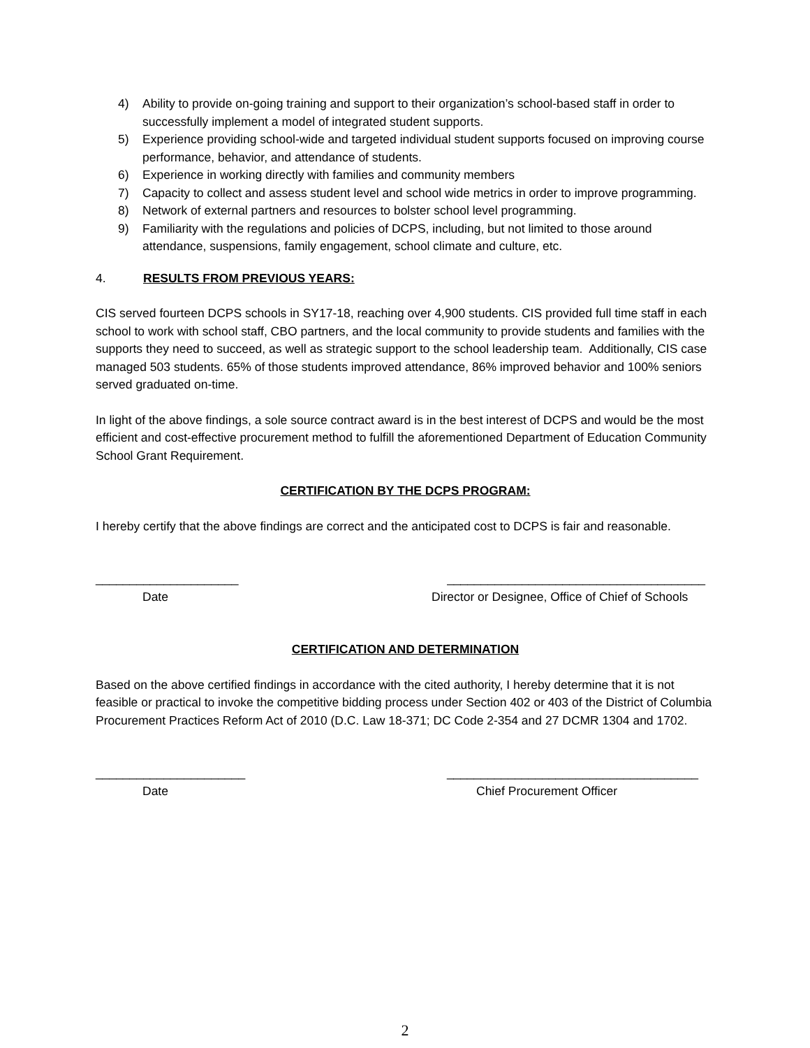4) Ability to provide on-going training and support to their organization’s school-based staff in order to successfully implement a model of integrated student supports.
5) Experience providing school-wide and targeted individual student supports focused on improving course performance, behavior, and attendance of students.
6) Experience in working directly with families and community members
7) Capacity to collect and assess student level and school wide metrics in order to improve programming.
8) Network of external partners and resources to bolster school level programming.
9) Familiarity with the regulations and policies of DCPS, including, but not limited to those around attendance, suspensions, family engagement, school climate and culture, etc.
4. RESULTS FROM PREVIOUS YEARS:
CIS served fourteen DCPS schools in SY17-18, reaching over 4,900 students. CIS provided full time staff in each school to work with school staff, CBO partners, and the local community to provide students and families with the supports they need to succeed, as well as strategic support to the school leadership team. Additionally, CIS case managed 503 students. 65% of those students improved attendance, 86% improved behavior and 100% seniors served graduated on-time.
In light of the above findings, a sole source contract award is in the best interest of DCPS and would be the most efficient and cost-effective procurement method to fulfill the aforementioned Department of Education Community School Grant Requirement.
CERTIFICATION BY THE DCPS PROGRAM:
I hereby certify that the above findings are correct and the anticipated cost to DCPS is fair and reasonable.
_____________________ ______________________________________
Date Director or Designee, Office of Chief of Schools
CERTIFICATION AND DETERMINATION
Based on the above certified findings in accordance with the cited authority, I hereby determine that it is not feasible or practical to invoke the competitive bidding process under Section 402 or 403 of the District of Columbia Procurement Practices Reform Act of 2010 (D.C. Law 18-371; DC Code 2-354 and 27 DCMR 1304 and 1702.
______________________ _____________________________________
Date Chief Procurement Officer
2